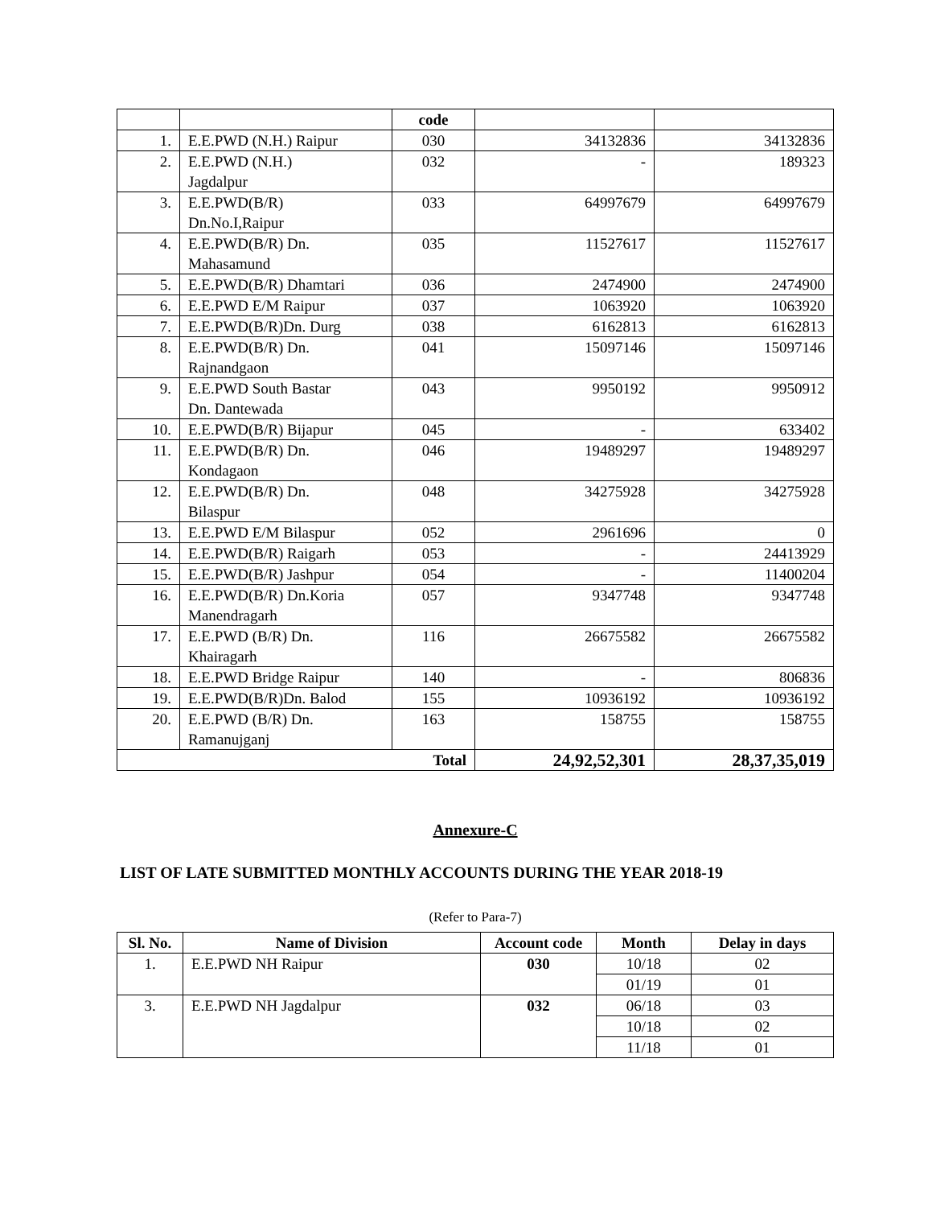| | | code | | |
| 1. | E.E.PWD (N.H.) Raipur | 030 | 34132836 | 34132836 |
| 2. | E.E.PWD (N.H.) Jagdalpur | 032 | - | 189323 |
| 3. | E.E.PWD(B/R) Dn.No.I,Raipur | 033 | 64997679 | 64997679 |
| 4. | E.E.PWD(B/R) Dn. Mahasamund | 035 | 11527617 | 11527617 |
| 5. | E.E.PWD(B/R) Dhamtari | 036 | 2474900 | 2474900 |
| 6. | E.E.PWD E/M Raipur | 037 | 1063920 | 1063920 |
| 7. | E.E.PWD(B/R)Dn. Durg | 038 | 6162813 | 6162813 |
| 8. | E.E.PWD(B/R) Dn. Rajnandgaon | 041 | 15097146 | 15097146 |
| 9. | E.E.PWD South Bastar Dn. Dantewada | 043 | 9950192 | 9950912 |
| 10. | E.E.PWD(B/R) Bijapur | 045 | - | 633402 |
| 11. | E.E.PWD(B/R) Dn. Kondagaon | 046 | 19489297 | 19489297 |
| 12. | E.E.PWD(B/R) Dn. Bilaspur | 048 | 34275928 | 34275928 |
| 13. | E.E.PWD E/M Bilaspur | 052 | 2961696 | 0 |
| 14. | E.E.PWD(B/R) Raigarh | 053 | - | 24413929 |
| 15. | E.E.PWD(B/R) Jashpur | 054 | - | 11400204 |
| 16. | E.E.PWD(B/R) Dn.Koria Manendragarh | 057 | 9347748 | 9347748 |
| 17. | E.E.PWD (B/R) Dn. Khairagarh | 116 | 26675582 | 26675582 |
| 18. | E.E.PWD Bridge Raipur | 140 | - | 806836 |
| 19. | E.E.PWD(B/R)Dn. Balod | 155 | 10936192 | 10936192 |
| 20. | E.E.PWD (B/R) Dn. Ramanujganj | 163 | 158755 | 158755 |
| Total | | | 24,92,52,301 | 28,37,35,019 |
Annexure-C
LIST OF LATE SUBMITTED MONTHLY ACCOUNTS DURING THE YEAR 2018-19
(Refer to Para-7)
| Sl. No. | Name of Division | Account code | Month | Delay in days |
| --- | --- | --- | --- | --- |
| 1. | E.E.PWD NH Raipur | 030 | 10/18 | 02 |
| | | | 01/19 | 01 |
| 3. | E.E.PWD NH Jagdalpur | 032 | 06/18 | 03 |
| | | | 10/18 | 02 |
| | | | 11/18 | 01 |